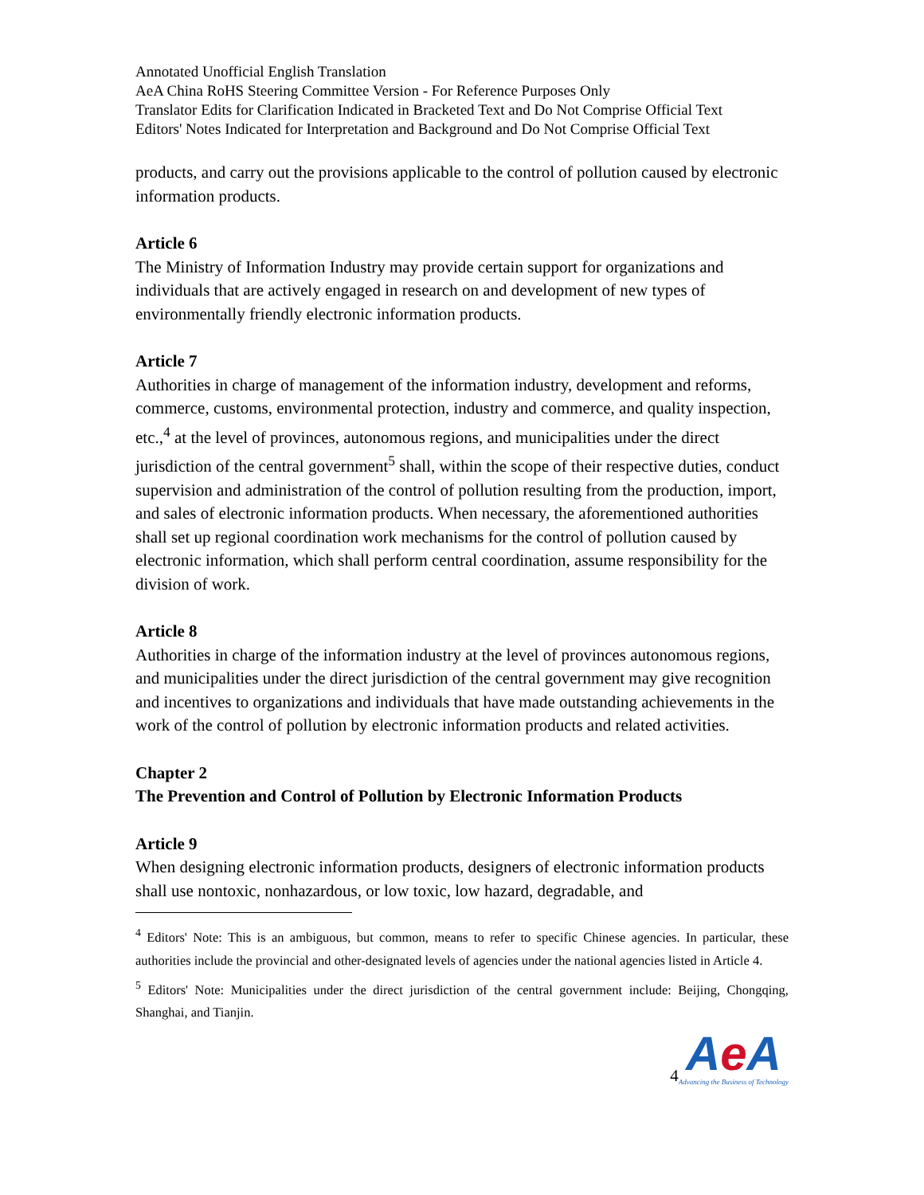Annotated Unofficial English Translation
AeA China RoHS Steering Committee Version - For Reference Purposes Only
Translator Edits for Clarification Indicated in Bracketed Text and Do Not Comprise Official Text
Editors' Notes Indicated for Interpretation and Background and Do Not Comprise Official Text
products, and carry out the provisions applicable to the control of pollution caused by electronic information products.
Article 6
The Ministry of Information Industry may provide certain support for organizations and individuals that are actively engaged in research on and development of new types of environmentally friendly electronic information products.
Article 7
Authorities in charge of management of the information industry, development and reforms, commerce, customs, environmental protection, industry and commerce, and quality inspection, etc.,<sup>4</sup> at the level of provinces, autonomous regions, and municipalities under the direct jurisdiction of the central government<sup>5</sup> shall, within the scope of their respective duties, conduct supervision and administration of the control of pollution resulting from the production, import, and sales of electronic information products. When necessary, the aforementioned authorities shall set up regional coordination work mechanisms for the control of pollution caused by electronic information, which shall perform central coordination, assume responsibility for the division of work.
Article 8
Authorities in charge of the information industry at the level of provinces autonomous regions, and municipalities under the direct jurisdiction of the central government may give recognition and incentives to organizations and individuals that have made outstanding achievements in the work of the control of pollution by electronic information products and related activities.
Chapter 2
The Prevention and Control of Pollution by Electronic Information Products
Article 9
When designing electronic information products, designers of electronic information products shall use nontoxic, nonhazardous, or low toxic, low hazard, degradable, and
<sup>4</sup> Editors' Note: This is an ambiguous, but common, means to refer to specific Chinese agencies. In particular, these authorities include the provincial and other-designated levels of agencies under the national agencies listed in Article 4.
<sup>5</sup> Editors' Note: Municipalities under the direct jurisdiction of the central government include: Beijing, Chongqing, Shanghai, and Tianjin.
4
Ae A
Advancing the Business of Technology